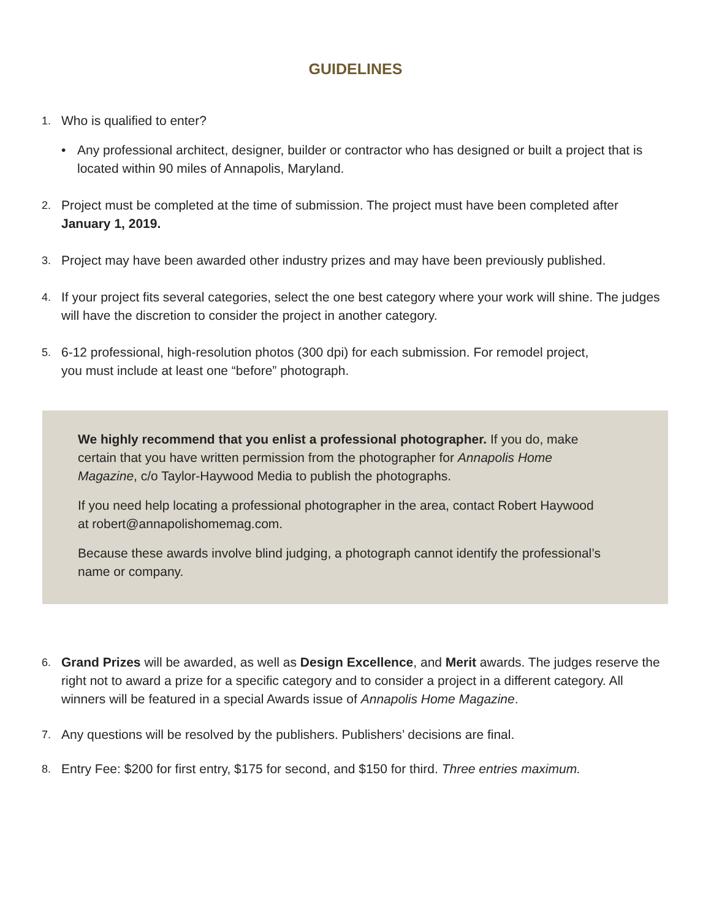GUIDELINES
1. Who is qualified to enter?
• Any professional architect, designer, builder or contractor who has designed or built a project that is located within 90 miles of Annapolis, Maryland.
2. Project must be completed at the time of submission. The project must have been completed after January 1, 2019.
3. Project may have been awarded other industry prizes and may have been previously published.
4. If your project fits several categories, select the one best category where your work will shine. The judges will have the discretion to consider the project in another category.
5. 6-12 professional, high-resolution photos (300 dpi) for each submission. For remodel project,
you must include at least one “before” photograph.
We highly recommend that you enlist a professional photographer. If you do, make certain that you have written permission from the photographer for Annapolis Home Magazine, c/o Taylor-Haywood Media to publish the photographs.
If you need help locating a professional photographer in the area, contact Robert Haywood at robert@annapolishomemag.com.
Because these awards involve blind judging, a photograph cannot identify the professional’s name or company.
6. Grand Prizes will be awarded, as well as Design Excellence, and Merit awards. The judges reserve the right not to award a prize for a specific category and to consider a project in a different category. All winners will be featured in a special Awards issue of Annapolis Home Magazine.
7. Any questions will be resolved by the publishers. Publishers’ decisions are final.
8. Entry Fee: $200 for first entry, $175 for second, and $150 for third. Three entries maximum.